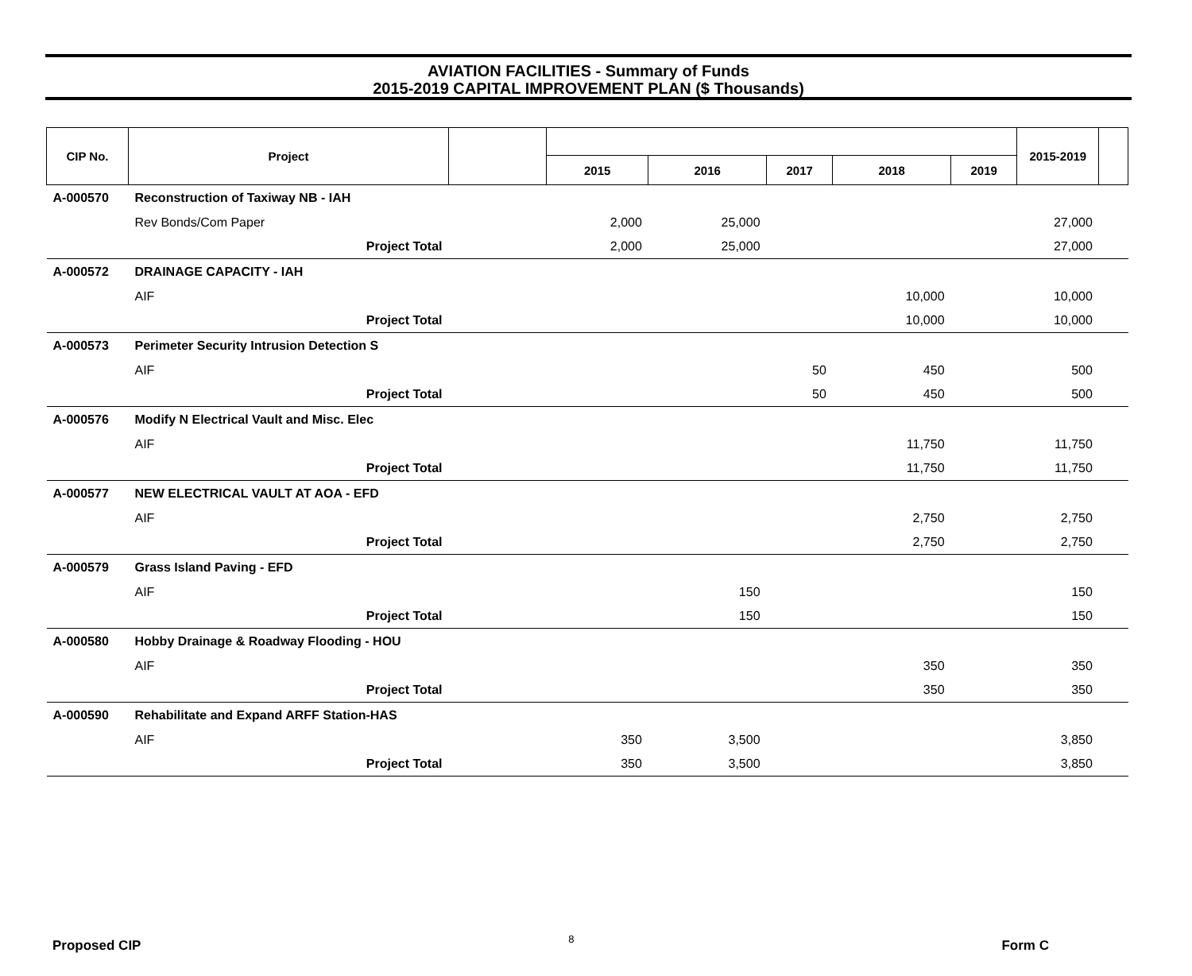AVIATION FACILITIES - Summary of Funds
2015-2019 CAPITAL IMPROVEMENT PLAN ($ Thousands)
| CIP No. | Project | | | | | | | 2015-2019 | |
| --- | --- | --- | --- | --- | --- | --- | --- | --- | --- |
| | | | 2015 | 2016 | 2017 | 2018 | 2019 | | |
| A-000570 | Reconstruction of Taxiway NB - IAH | | | | | | | | |
| | Rev Bonds/Com Paper | | 2,000 | 25,000 | | | | 27,000 | |
| | Project Total | | 2,000 | 25,000 | | | | 27,000 | |
| A-000572 | DRAINAGE CAPACITY - IAH | | | | | | | | |
| | AIF | | | | | 10,000 | | 10,000 | |
| | Project Total | | | | | 10,000 | | 10,000 | |
| A-000573 | Perimeter Security Intrusion Detection S | | | | | | | | |
| | AIF | | | | 50 | 450 | | 500 | |
| | Project Total | | | | 50 | 450 | | 500 | |
| A-000576 | Modify N Electrical Vault and Misc. Elec | | | | | | | | |
| | AIF | | | | | 11,750 | | 11,750 | |
| | Project Total | | | | | 11,750 | | 11,750 | |
| A-000577 | NEW ELECTRICAL VAULT AT AOA - EFD | | | | | | | | |
| | AIF | | | | | 2,750 | | 2,750 | |
| | Project Total | | | | | 2,750 | | 2,750 | |
| A-000579 | Grass Island Paving - EFD | | | | | | | | |
| | AIF | | | 150 | | | | 150 | |
| | Project Total | | | 150 | | | | 150 | |
| A-000580 | Hobby Drainage & Roadway Flooding - HOU | | | | | | | | |
| | AIF | | | | | 350 | | 350 | |
| | Project Total | | | | | 350 | | 350 | |
| A-000590 | Rehabilitate and Expand ARFF Station-HAS | | | | | | | | |
| | AIF | | 350 | 3,500 | | | | 3,850 | |
| | Project Total | | 350 | 3,500 | | | | 3,850 | |
Proposed CIP 8 Form C